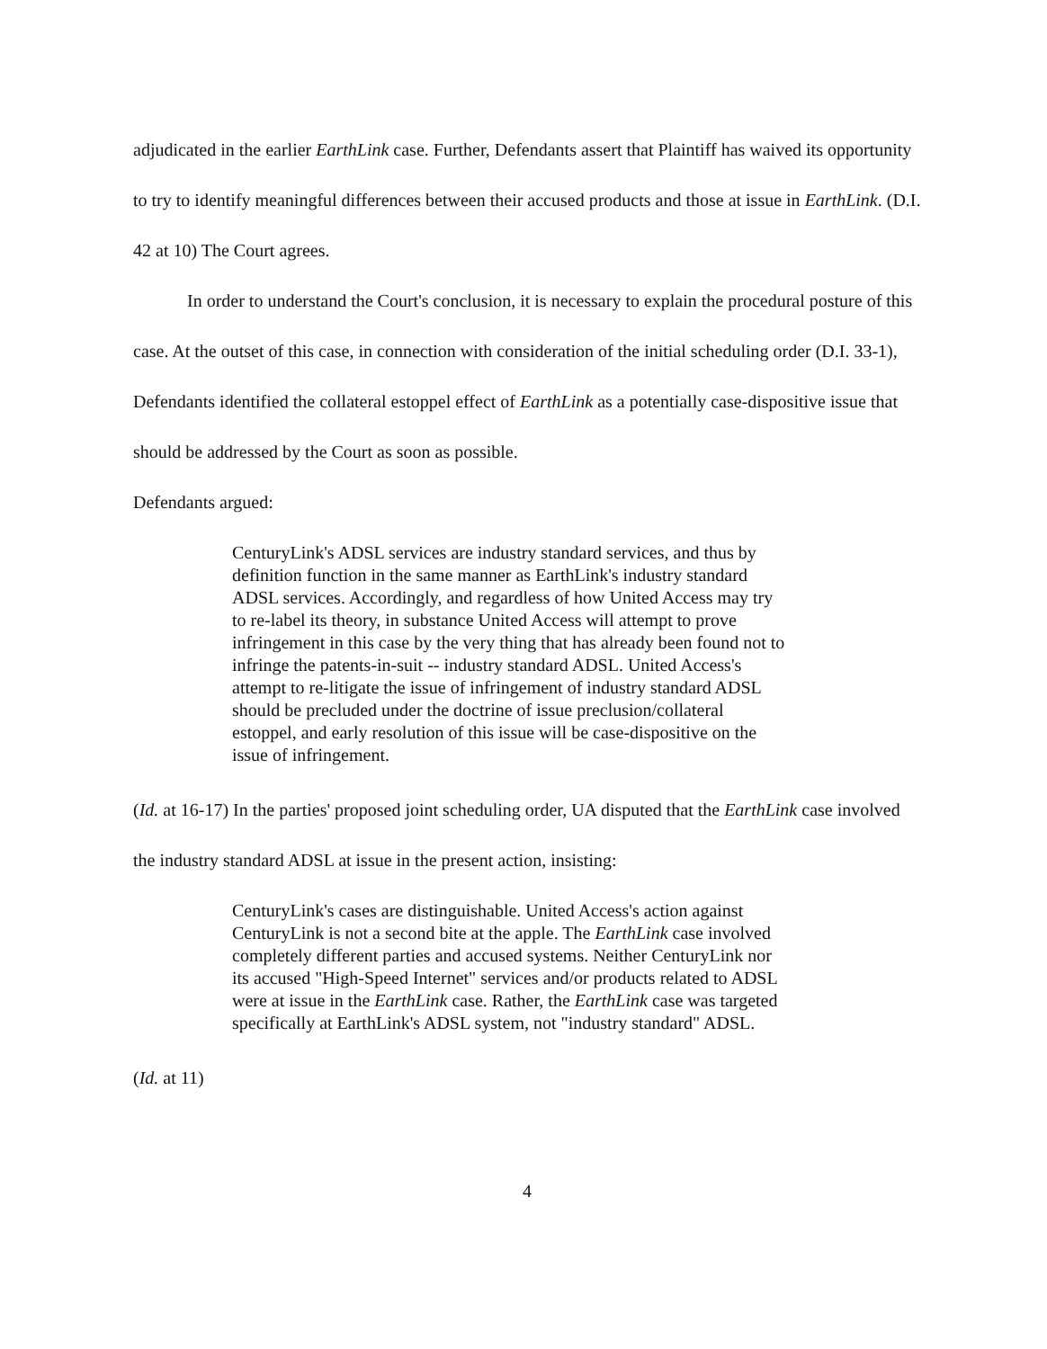adjudicated in the earlier EarthLink case. Further, Defendants assert that Plaintiff has waived its opportunity to try to identify meaningful differences between their accused products and those at issue in EarthLink. (D.I. 42 at 10) The Court agrees.
In order to understand the Court's conclusion, it is necessary to explain the procedural posture of this case. At the outset of this case, in connection with consideration of the initial scheduling order (D.I. 33-1), Defendants identified the collateral estoppel effect of EarthLink as a potentially case-dispositive issue that should be addressed by the Court as soon as possible.
Defendants argued:
CenturyLink's ADSL services are industry standard services, and thus by definition function in the same manner as EarthLink's industry standard ADSL services. Accordingly, and regardless of how United Access may try to re-label its theory, in substance United Access will attempt to prove infringement in this case by the very thing that has already been found not to infringe the patents-in-suit -- industry standard ADSL. United Access's attempt to re-litigate the issue of infringement of industry standard ADSL should be precluded under the doctrine of issue preclusion/collateral estoppel, and early resolution of this issue will be case-dispositive on the issue of infringement.
(Id. at 16-17) In the parties' proposed joint scheduling order, UA disputed that the EarthLink case involved the industry standard ADSL at issue in the present action, insisting:
CenturyLink's cases are distinguishable. United Access's action against CenturyLink is not a second bite at the apple. The EarthLink case involved completely different parties and accused systems. Neither CenturyLink nor its accused "High-Speed Internet" services and/or products related to ADSL were at issue in the EarthLink case. Rather, the EarthLink case was targeted specifically at EarthLink's ADSL system, not "industry standard" ADSL.
(Id. at 11)
4